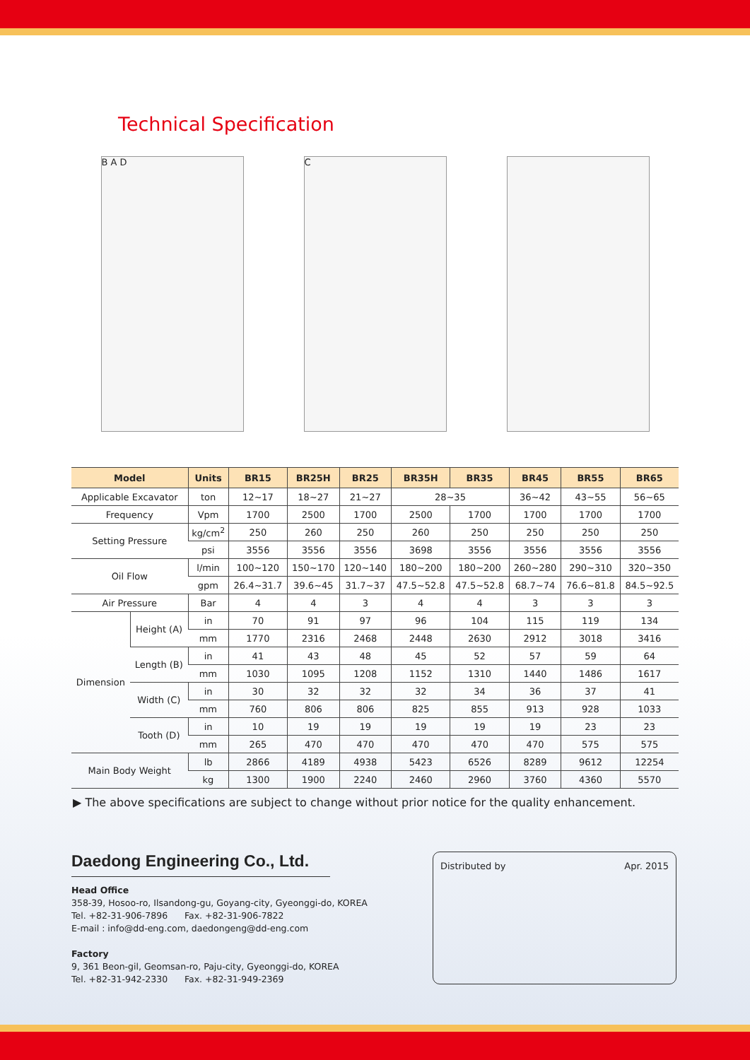Technical Specification
B A D C
| Model | | Units | BR15 | BR25H | BR25 | BR35H | BR35 | BR45 | BR55 | BR65 |
| --- | --- | --- | --- | --- | --- | --- | --- | --- | --- | --- |
| Applicable Excavator | | ton | 12~17 | 18~27 | 21~27 | 28~35 | | 36~42 | 43~55 | 56~65 |
| Frequency | | Vpm | 1700 | 2500 | 1700 | 2500 | 1700 | 1700 | 1700 | 1700 |
| Setting Pressure | | kg/cm<sup>2</sup> | 250 | 260 | 250 | 260 | 250 | 250 | 250 | 250 |
| | | psi | 3556 | 3556 | 3556 | 3698 | 3556 | 3556 | 3556 | 3556 |
| Oil Flow | | l/min | 100~120 | 150~170 | 120~140 | 180~200 | 180~200 | 260~280 | 290~310 | 320~350 |
| | | gpm | 26.4~31.7 | 39.6~45 | 31.7~37 | 47.5~52.8 | 47.5~52.8 | 68.7~74 | 76.6~81.8 | 84.5~92.5 |
| Air Pressure | | Bar | 4 | 4 | 3 | 4 | 4 | 3 | 3 | 3 |
| Dimension | Height (A) | in | 70 | 91 | 97 | 96 | 104 | 115 | 119 | 134 |
| | | mm | 1770 | 2316 | 2468 | 2448 | 2630 | 2912 | 3018 | 3416 |
| | Length (B) | in | 41 | 43 | 48 | 45 | 52 | 57 | 59 | 64 |
| | | mm | 1030 | 1095 | 1208 | 1152 | 1310 | 1440 | 1486 | 1617 |
| | Width (C) | in | 30 | 32 | 32 | 32 | 34 | 36 | 37 | 41 |
| | | mm | 760 | 806 | 806 | 825 | 855 | 913 | 928 | 1033 |
| | Tooth (D) | in | 10 | 19 | 19 | 19 | 19 | 19 | 23 | 23 |
| | | mm | 265 | 470 | 470 | 470 | 470 | 470 | 575 | 575 |
| Main Body Weight | | lb | 2866 | 4189 | 4938 | 5423 | 6526 | 8289 | 9612 | 12254 |
| | | kg | 1300 | 1900 | 2240 | 2460 | 2960 | 3760 | 4360 | 5570 |
▶ The above specifications are subject to change without prior notice for the quality enhancement.
Daedong Engineering Co., Ltd.
Head Office
358-39, Hosoo-ro, Ilsandong-gu, Goyang-city, Gyeonggi-do, KOREA
Tel. +82-31-906-7896 Fax. +82-31-906-7822
E-mail : info@dd-eng.com, daedongeng@dd-eng.com
Factory
9, 361 Beon-gil, Geomsan-ro, Paju-city, Gyeonggi-do, KOREA
Tel. +82-31-942-2330 Fax. +82-31-949-2369
Distributed by Apr. 2015